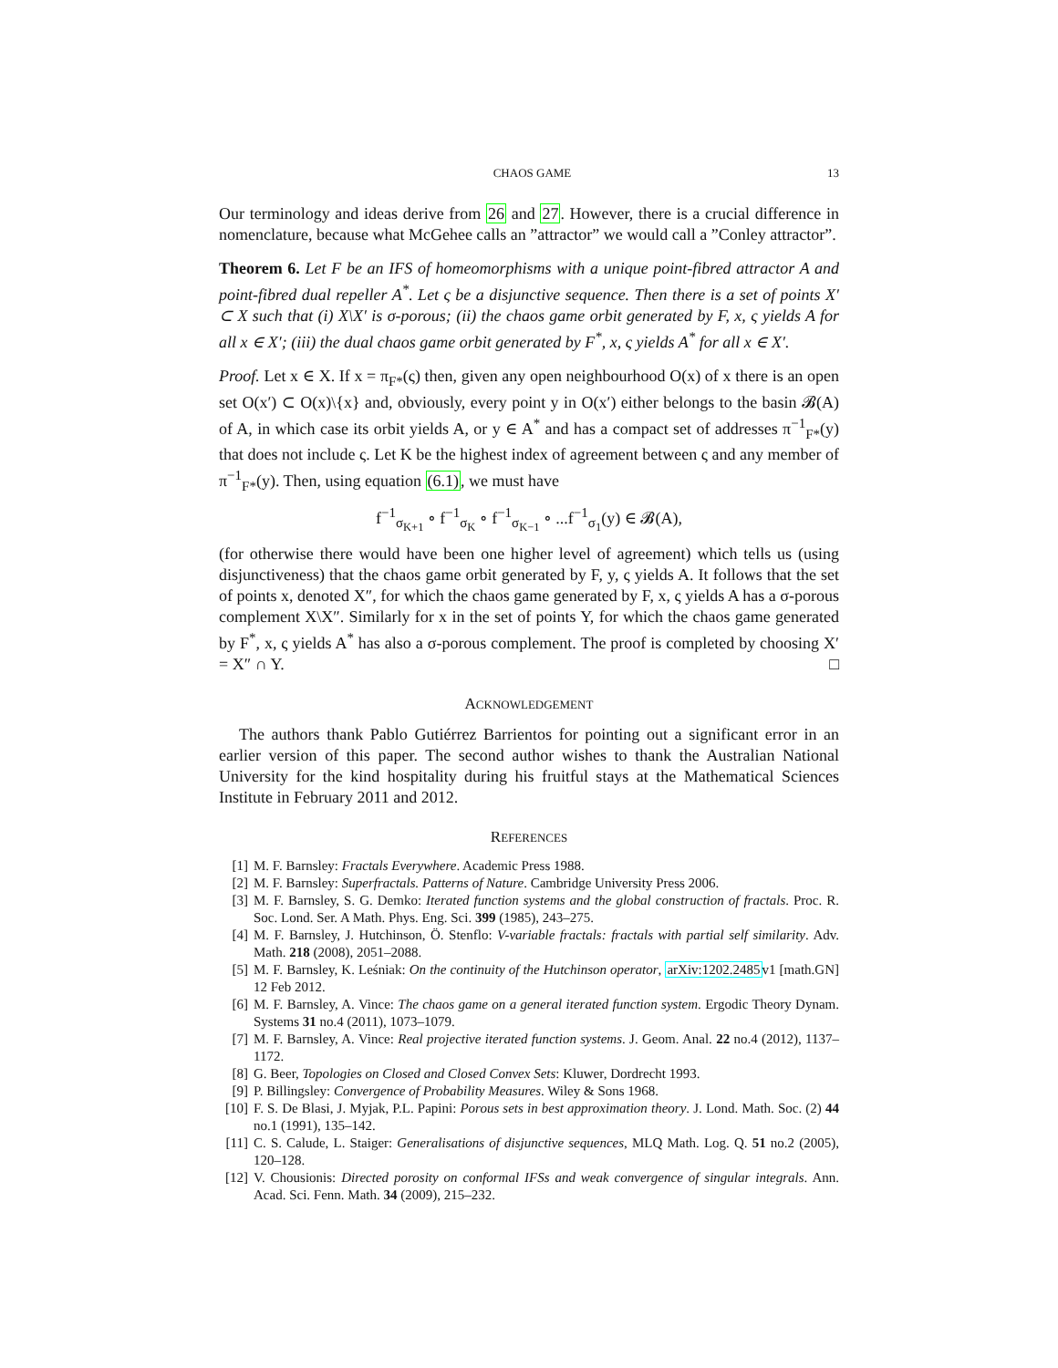CHAOS GAME 13
Our terminology and ideas derive from 26 and 27. However, there is a crucial difference in nomenclature, because what McGehee calls an ”attractor” we would call a ”Conley attractor”.
Theorem 6. Let F be an IFS of homeomorphisms with a unique point-fibred attractor A and point-fibred dual repeller A<sup>*</sup>. Let ς be a disjunctive sequence. Then there is a set of points X′ ⊂ X such that (i) X\X′ is σ-porous; (ii) the chaos game orbit generated by F, x, ς yields A for all x ∈ X′; (iii) the dual chaos game orbit generated by F<sup>*</sup>, x, ς yields A<sup>*</sup> for all x ∈ X′.
Proof. Let x ∈ X. If x = π<sub>F*</sub>(ς) then, given any open neighbourhood O(x) of x there is an open set O(x′) ⊂ O(x)\{x} and, obviously, every point y in O(x′) either belongs to the basin 𝓑(A) of A, in which case its orbit yields A, or y ∈ A<sup>*</sup> and has a compact set of addresses π<sup>−1</sup><sub>F*</sub>(y) that does not include ς. Let K be the highest index of agreement between ς and any member of π<sup>−1</sup><sub>F*</sub>(y). Then, using equation (6.1), we must have
f<sup>−1</sup><sub>σ<sub>K+1</sub></sub> ∘ f<sup>−1</sup><sub>σ<sub>K</sub></sub> ∘ f<sup>−1</sup><sub>σ<sub>K−1</sub></sub> ∘ ...f<sup>−1</sup><sub>σ<sub>1</sub></sub>(y) ∈ 𝓑(A),
(for otherwise there would have been one higher level of agreement) which tells us (using disjunctiveness) that the chaos game orbit generated by F, y, ς yields A. It follows that the set of points x, denoted X″, for which the chaos game generated by F, x, ς yields A has a σ-porous complement X\X″. Similarly for x in the set of points Y, for which the chaos game generated by F<sup>*</sup>, x, ς yields A<sup>*</sup> has also a σ-porous complement. The proof is completed by choosing X′ = X″ ∩ Y. □
ACKNOWLEDGEMENT
The authors thank Pablo Gutiérrez Barrientos for pointing out a significant error in an earlier version of this paper. The second author wishes to thank the Australian National University for the kind hospitality during his fruitful stays at the Mathematical Sciences Institute in February 2011 and 2012.
REFERENCES
[1] M. F. Barnsley: Fractals Everywhere. Academic Press 1988.
[2] M. F. Barnsley: Superfractals. Patterns of Nature. Cambridge University Press 2006.
[3] M. F. Barnsley, S. G. Demko: Iterated function systems and the global construction of fractals. Proc. R. Soc. Lond. Ser. A Math. Phys. Eng. Sci. 399 (1985), 243–275.
[4] M. F. Barnsley, J. Hutchinson, Ö. Stenflo: V-variable fractals: fractals with partial self similarity. Adv. Math. 218 (2008), 2051–2088.
[5] M. F. Barnsley, K. Leśniak: On the continuity of the Hutchinson operator, arXiv:1202.2485v1 [math.GN] 12 Feb 2012.
[6] M. F. Barnsley, A. Vince: The chaos game on a general iterated function system. Ergodic Theory Dynam. Systems 31 no.4 (2011), 1073–1079.
[7] M. F. Barnsley, A. Vince: Real projective iterated function systems. J. Geom. Anal. 22 no.4 (2012), 1137–1172.
[8] G. Beer, Topologies on Closed and Closed Convex Sets: Kluwer, Dordrecht 1993.
[9] P. Billingsley: Convergence of Probability Measures. Wiley & Sons 1968.
[10] F. S. De Blasi, J. Myjak, P.L. Papini: Porous sets in best approximation theory. J. Lond. Math. Soc. (2) 44 no.1 (1991), 135–142.
[11] C. S. Calude, L. Staiger: Generalisations of disjunctive sequences, MLQ Math. Log. Q. 51 no.2 (2005), 120–128.
[12] V. Chousionis: Directed porosity on conformal IFSs and weak convergence of singular integrals. Ann. Acad. Sci. Fenn. Math. 34 (2009), 215–232.